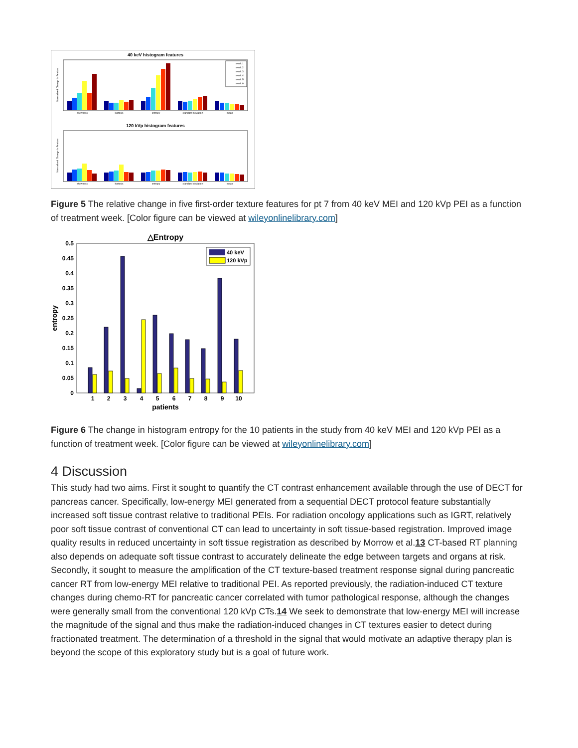40 keV histogram features
skewness
kurtosis
entropy
standard deviation
mean
week 1
week 2
week 3
week 4
week 5
week 6
Normalized Change in Feature
120 kVp histogram features
skewness
kurtosis
entropy
standard deviation
mean
Normalized Change in Feature
Figure 5 The relative change in five first-order texture features for pt 7 from 40 keV MEI and 120 kVp PEI as a function of treatment week. [Color figure can be viewed at wileyonlinelibrary.com]
△Entropy
0.5
0.45
0.4
0.35
0.3
0.25
0.2
0.15
0.1
0.05
0
1
2
3
4
5
6
7
8
9
10
patients
entropy
40 keV
120 kVp
Figure 6 The change in histogram entropy for the 10 patients in the study from 40 keV MEI and 120 kVp PEI as a function of treatment week. [Color figure can be viewed at wileyonlinelibrary.com]
4 Discussion
This study had two aims. First it sought to quantify the CT contrast enhancement available through the use of DECT for pancreas cancer. Specifically, low-energy MEI generated from a sequential DECT protocol feature substantially increased soft tissue contrast relative to traditional PEIs. For radiation oncology applications such as IGRT, relatively poor soft tissue contrast of conventional CT can lead to uncertainty in soft tissue-based registration. Improved image quality results in reduced uncertainty in soft tissue registration as described by Morrow et al.13 CT-based RT planning also depends on adequate soft tissue contrast to accurately delineate the edge between targets and organs at risk. Secondly, it sought to measure the amplification of the CT texture-based treatment response signal during pancreatic cancer RT from low-energy MEI relative to traditional PEI. As reported previously, the radiation-induced CT texture changes during chemo-RT for pancreatic cancer correlated with tumor pathological response, although the changes were generally small from the conventional 120 kVp CTs.14 We seek to demonstrate that low-energy MEI will increase the magnitude of the signal and thus make the radiation-induced changes in CT textures easier to detect during fractionated treatment. The determination of a threshold in the signal that would motivate an adaptive therapy plan is beyond the scope of this exploratory study but is a goal of future work.